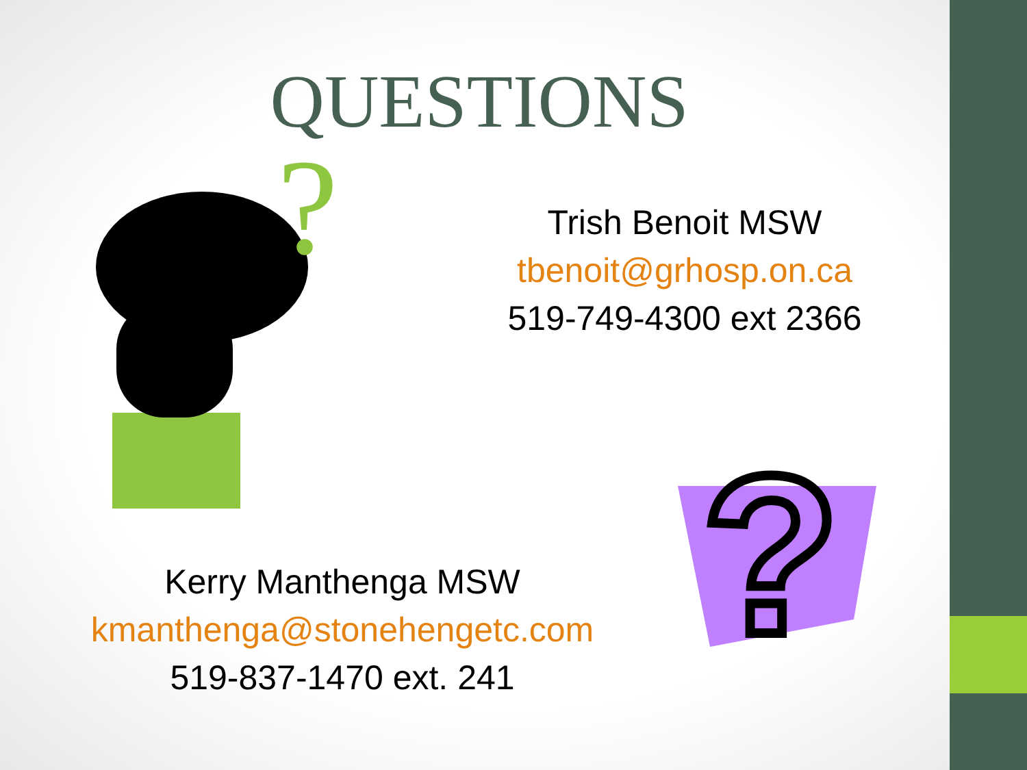QUESTIONS
?
?
Trish Benoit MSW
tbenoit@grhosp.on.ca
519-749-4300 ext 2366
Kerry Manthenga MSW
kmanthenga@stonehengetc.com
519-837-1470 ext. 241